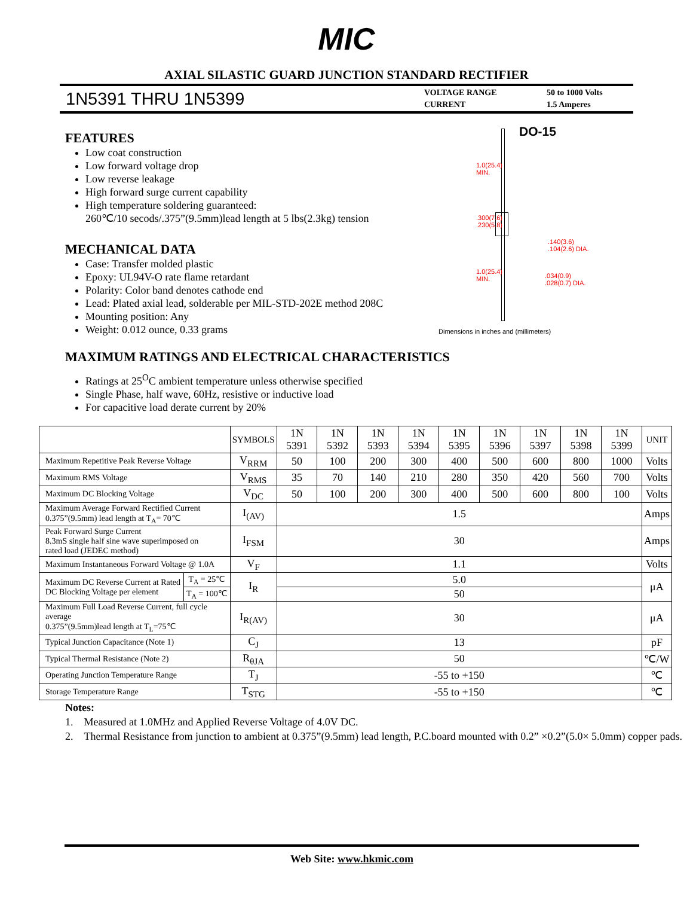MIC
AXIAL SILASTIC GUARD JUNCTION STANDARD RECTIFIER
1N5391 THRU 1N5399
VOLTAGE RANGE
CURRENT
50 to 1000 Volts
1.5 Amperes
FEATURES
Low coat construction
Low forward voltage drop
Low reverse leakage
High forward surge current capability
High temperature soldering guaranteed:
260℃/10 secods/.375”(9.5mm)lead length at 5 lbs(2.3kg) tension
MECHANICAL DATA
Case: Transfer molded plastic
Epoxy: UL94V-O rate flame retardant
Polarity: Color band denotes cathode end
Lead: Plated axial lead, solderable per MIL-STD-202E method 208C
Mounting position: Any
Weight: 0.012 ounce, 0.33 grams
DO-15
1.0(25.4)
MIN.
.300(7.6)
.230(5.8)
.140(3.6)
.104(2.6) DIA.
1.0(25.4)
MIN. .034(0.9)
.028(0.7) DIA.
Dimensions in inches and (millimeters)
MAXIMUM RATINGS AND ELECTRICAL CHARACTERISTICS
Ratings at 25<sup>O</sup>C ambient temperature unless otherwise specified
Single Phase, half wave, 60Hz, resistive or inductive load
For capacitive load derate current by 20%
| | | SYMBOLS | 1N 5391 | 1N 5392 | 1N 5393 | 1N 5394 | 1N 5395 | 1N 5396 | 1N 5397 | 1N 5398 | 1N 5399 | UNIT |
| --- | --- | --- | --- | --- | --- | --- | --- | --- | --- | --- | --- | --- |
| Maximum Repetitive Peak Reverse Voltage | | V<sub>RRM</sub> | 50 | 100 | 200 | 300 | 400 | 500 | 600 | 800 | 1000 | Volts |
| Maximum RMS Voltage | | V<sub>RMS</sub> | 35 | 70 | 140 | 210 | 280 | 350 | 420 | 560 | 700 | Volts |
| Maximum DC Blocking Voltage | | V<sub>DC</sub> | 50 | 100 | 200 | 300 | 400 | 500 | 600 | 800 | 100 | Volts |
| Maximum Average Forward Rectified Current 0.375”(9.5mm) lead length at T<sub>A</sub>= 70℃ | | I<sub>(AV)</sub> | 1.5 | | | | | | | | | Amps |
| Peak Forward Surge Current 8.3mS single half sine wave superimposed on rated load (JEDEC method) | | I<sub>FSM</sub> | 30 | | | | | | | | | Amps |
| Maximum Instantaneous Forward Voltage @ 1.0A | | V<sub>F</sub> | 1.1 | | | | | | | | | Volts |
| Maximum DC Reverse Current at Rated DC Blocking Voltage per element | T<sub>A</sub> = 25℃ | I<sub>R</sub> | 5.0 | | | | | | | | | μA |
| | T<sub>A</sub> = 100℃ | | 50 | | | | | | | | | |
| Maximum Full Load Reverse Current, full cycle average 0.375”(9.5mm)lead length at T<sub>L</sub>=75℃ | | I<sub>R(AV)</sub> | 30 | | | | | | | | | μA |
| Typical Junction Capacitance (Note 1) | | C<sub>J</sub> | 13 | | | | | | | | | pF |
| Typical Thermal Resistance (Note 2) | | R<sub>θJA</sub> | 50 | | | | | | | | | ℃/W |
| Operating Junction Temperature Range | | T<sub>J</sub> | -55 to +150 | | | | | | | | | ℃ |
| Storage Temperature Range | | T<sub>STG</sub> | -55 to +150 | | | | | | | | | ℃ |
Notes:
1. Measured at 1.0MHz and Applied Reverse Voltage of 4.0V DC.
2. Thermal Resistance from junction to ambient at 0.375”(9.5mm) lead length, P.C.board mounted with 0.2” ×0.2”(5.0× 5.0mm) copper pads.
Web Site: www.hkmic.com